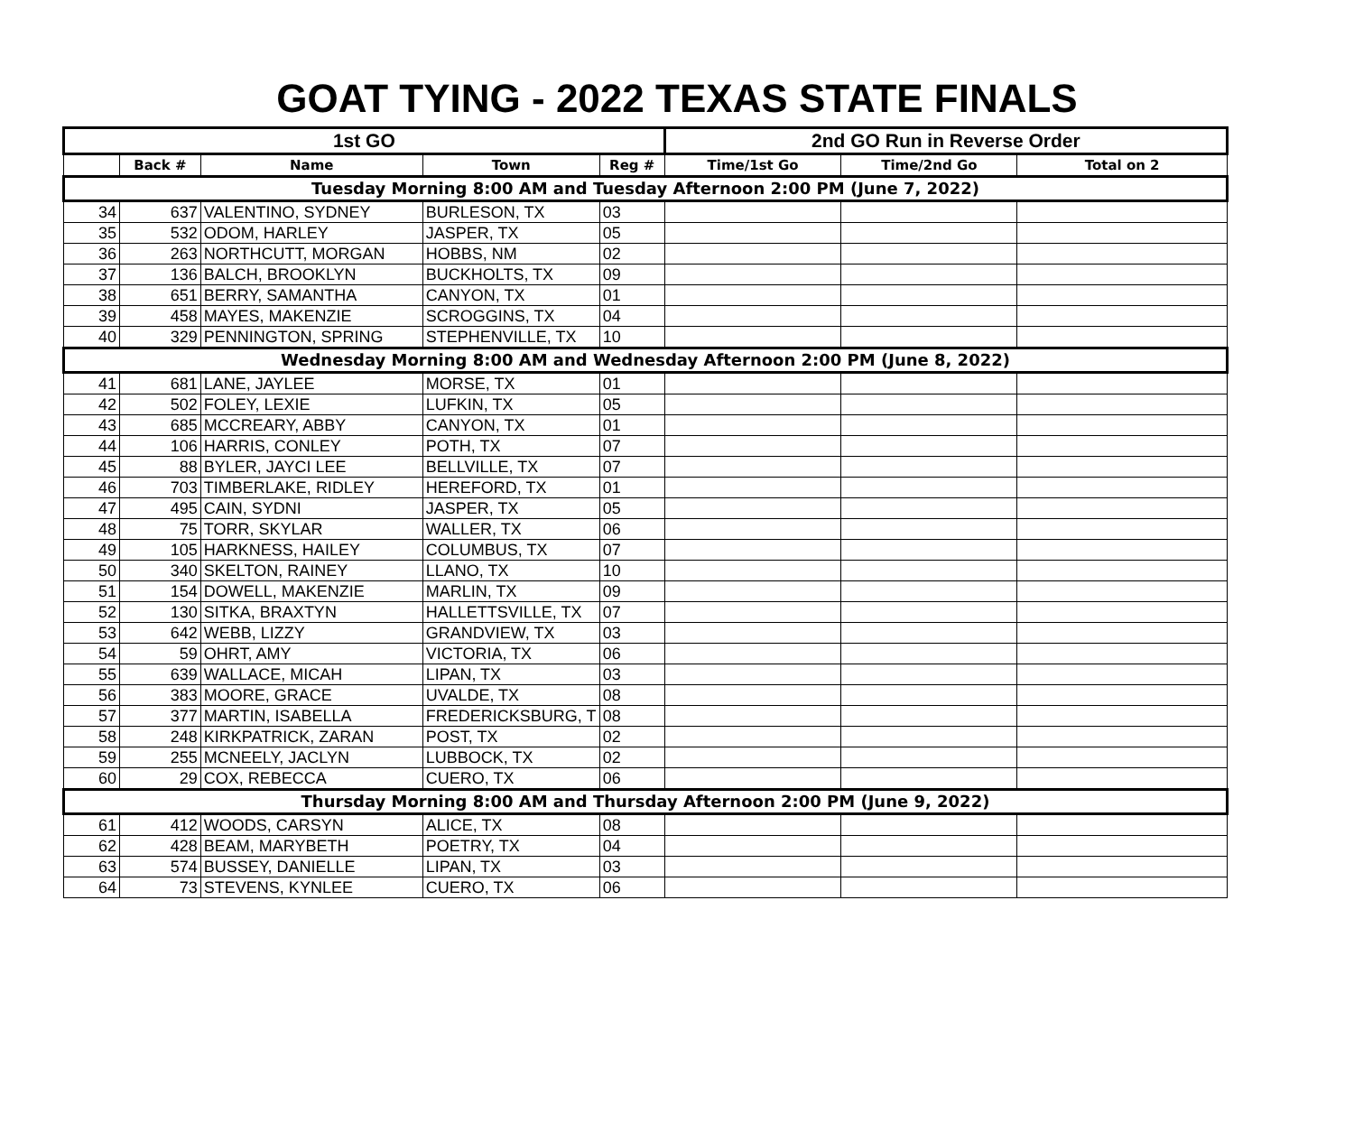GOAT TYING - 2022 TEXAS STATE FINALS
| 1st GO | | | | | 2nd GO Run in Reverse Order | | |
| --- | --- | --- | --- | --- | --- | --- | --- |
| | Back # | Name | Town | Reg # | Time/1st Go | Time/2nd Go | Total on 2 |
| Tuesday Morning 8:00 AM and Tuesday Afternoon 2:00 PM (June 7, 2022) | | | | | | | |
| 34 | 637 | VALENTINO, SYDNEY | BURLESON, TX | 03 | | | |
| 35 | 532 | ODOM, HARLEY | JASPER, TX | 05 | | | |
| 36 | 263 | NORTHCUTT, MORGAN | HOBBS, NM | 02 | | | |
| 37 | 136 | BALCH, BROOKLYN | BUCKHOLTS, TX | 09 | | | |
| 38 | 651 | BERRY, SAMANTHA | CANYON, TX | 01 | | | |
| 39 | 458 | MAYES, MAKENZIE | SCROGGINS, TX | 04 | | | |
| 40 | 329 | PENNINGTON, SPRING | STEPHENVILLE, TX | 10 | | | |
| Wednesday Morning 8:00 AM and Wednesday Afternoon 2:00 PM (June 8, 2022) | | | | | | | |
| 41 | 681 | LANE, JAYLEE | MORSE, TX | 01 | | | |
| 42 | 502 | FOLEY, LEXIE | LUFKIN, TX | 05 | | | |
| 43 | 685 | MCCREARY, ABBY | CANYON, TX | 01 | | | |
| 44 | 106 | HARRIS, CONLEY | POTH, TX | 07 | | | |
| 45 | 88 | BYLER, JAYCI LEE | BELLVILLE, TX | 07 | | | |
| 46 | 703 | TIMBERLAKE, RIDLEY | HEREFORD, TX | 01 | | | |
| 47 | 495 | CAIN, SYDNI | JASPER, TX | 05 | | | |
| 48 | 75 | TORR, SKYLAR | WALLER, TX | 06 | | | |
| 49 | 105 | HARKNESS, HAILEY | COLUMBUS, TX | 07 | | | |
| 50 | 340 | SKELTON, RAINEY | LLANO, TX | 10 | | | |
| 51 | 154 | DOWELL, MAKENZIE | MARLIN, TX | 09 | | | |
| 52 | 130 | SITKA, BRAXTYN | HALLETTSVILLE, TX | 07 | | | |
| 53 | 642 | WEBB, LIZZY | GRANDVIEW, TX | 03 | | | |
| 54 | 59 | OHRT, AMY | VICTORIA, TX | 06 | | | |
| 55 | 639 | WALLACE, MICAH | LIPAN, TX | 03 | | | |
| 56 | 383 | MOORE, GRACE | UVALDE, TX | 08 | | | |
| 57 | 377 | MARTIN, ISABELLA | FREDERICKSBURG, T | 08 | | | |
| 58 | 248 | KIRKPATRICK, ZARAN | POST, TX | 02 | | | |
| 59 | 255 | MCNEELY, JACLYN | LUBBOCK, TX | 02 | | | |
| 60 | 29 | COX, REBECCA | CUERO, TX | 06 | | | |
| Thursday Morning 8:00 AM and Thursday Afternoon 2:00 PM (June 9, 2022) | | | | | | | |
| 61 | 412 | WOODS, CARSYN | ALICE, TX | 08 | | | |
| 62 | 428 | BEAM, MARYBETH | POETRY, TX | 04 | | | |
| 63 | 574 | BUSSEY, DANIELLE | LIPAN, TX | 03 | | | |
| 64 | 73 | STEVENS, KYNLEE | CUERO, TX | 06 | | | |